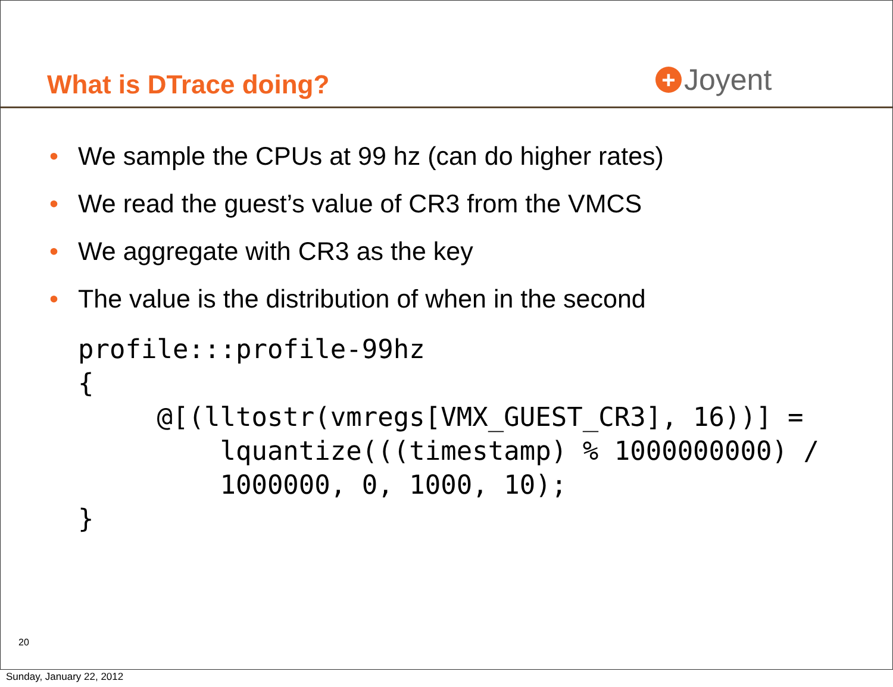What is DTrace doing?
+
Joyent
• We sample the CPUs at 99 hz (can do higher rates)
• We read the guest’s value of CR3 from the VMCS
• We aggregate with CR3 as the key
• The value is the distribution of when in the second
profile:::profile-99hz
{
     @[(lltostr(vmregs[VMX_GUEST_CR3], 16))] =
         lquantize(((timestamp) % 1000000000) /
         1000000, 0, 1000, 10);
}
20
Sunday, January 22, 2012